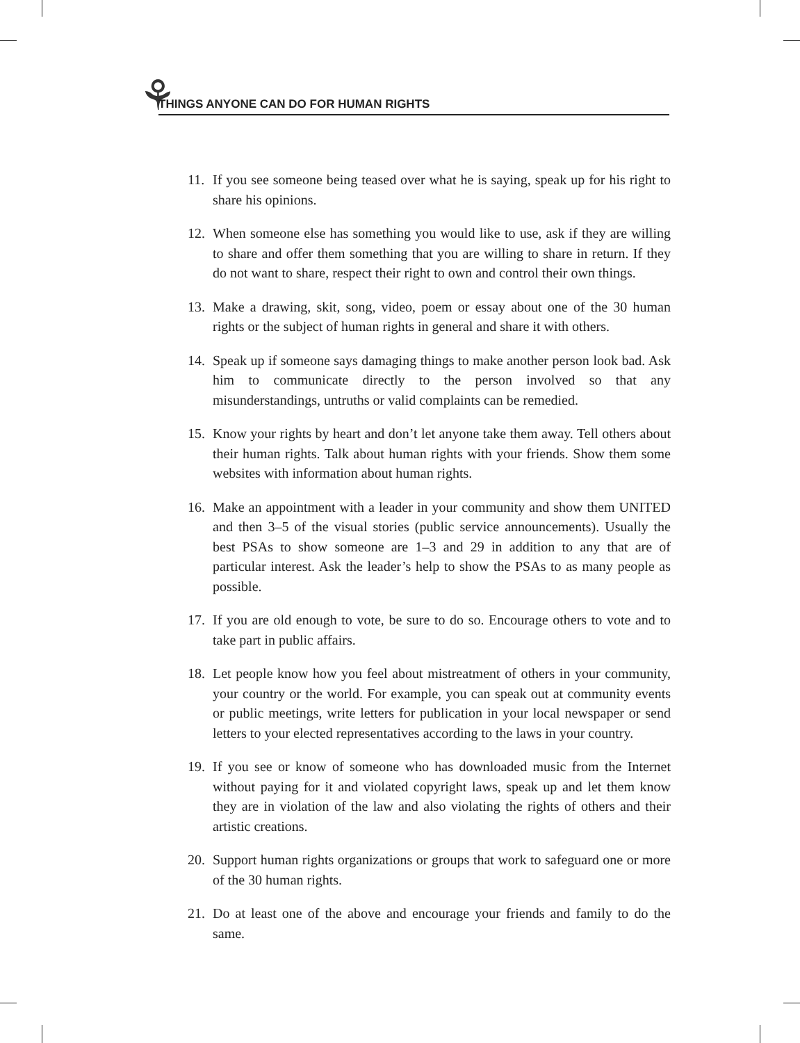⚘ THINGS ANYONE CAN DO FOR HUMAN RIGHTS
11. If you see someone being teased over what he is saying, speak up for his right to share his opinions.
12. When someone else has something you would like to use, ask if they are willing to share and offer them something that you are willing to share in return. If they do not want to share, respect their right to own and control their own things.
13. Make a drawing, skit, song, video, poem or essay about one of the 30 human rights or the subject of human rights in general and share it with others.
14. Speak up if someone says damaging things to make another person look bad. Ask him to communicate directly to the person involved so that any misunderstandings, untruths or valid complaints can be remedied.
15. Know your rights by heart and don’t let anyone take them away. Tell others about their human rights. Talk about human rights with your friends. Show them some websites with information about human rights.
16. Make an appointment with a leader in your community and show them UNITED and then 3–5 of the visual stories (public service announcements). Usually the best PSAs to show someone are 1–3 and 29 in addition to any that are of particular interest. Ask the leader’s help to show the PSAs to as many people as possible.
17. If you are old enough to vote, be sure to do so. Encourage others to vote and to take part in public affairs.
18. Let people know how you feel about mistreatment of others in your community, your country or the world. For example, you can speak out at community events or public meetings, write letters for publication in your local newspaper or send letters to your elected representatives according to the laws in your country.
19. If you see or know of someone who has downloaded music from the Internet without paying for it and violated copyright laws, speak up and let them know they are in violation of the law and also violating the rights of others and their artistic creations.
20. Support human rights organizations or groups that work to safeguard one or more of the 30 human rights.
21. Do at least one of the above and encourage your friends and family to do the same.